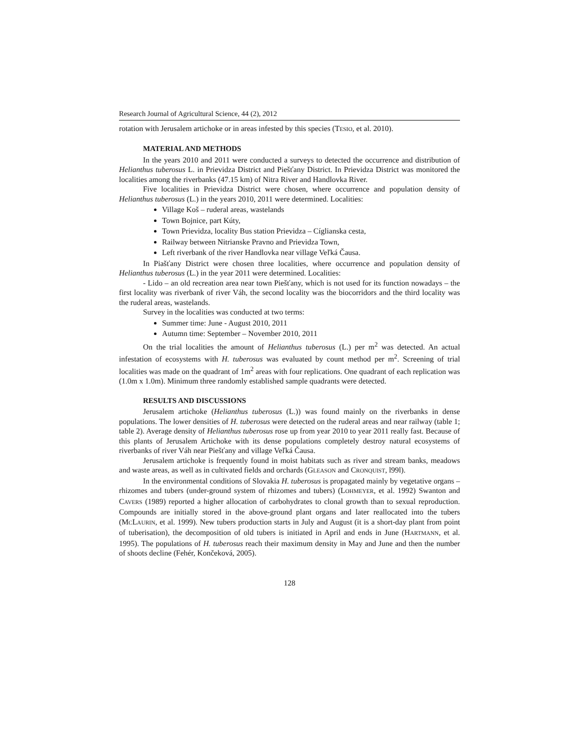Research Journal of Agricultural Science, 44 (2), 2012
rotation with Jerusalem artichoke or in areas infested by this species (TESIO, et al. 2010).
MATERIAL AND METHODS
In the years 2010 and 2011 were conducted a surveys to detected the occurrence and distribution of Helianthus tuberosus L. in Prievidza District and Piešťany District. In Prievidza District was monitored the localities among the riverbanks (47.15 km) of Nitra River and Handlovka River.
Five localities in Prievidza District were chosen, where occurrence and population density of Helianthus tuberosus (L.) in the years 2010, 2011 were determined. Localities:
Village Koš – ruderal areas, wastelands
Town Bojnice, part Kúty,
Town Prievidza, locality Bus station Prievidza – Cíglianska cesta,
Railway between Nitrianske Pravno and Prievidza Town,
Left riverbank of the river Handlovka near village Veľká Čausa.
In Piašťany District were chosen three localities, where occurrence and population density of Helianthus tuberosus (L.) in the year 2011 were determined. Localities:
- Lido – an old recreation area near town Piešťany, which is not used for its function nowadays – the first locality was riverbank of river Váh, the second locality was the biocorridors and the third locality was the ruderal areas, wastelands.
Survey in the localities was conducted at two terms:
Summer time: June - August 2010, 2011
Autumn time: September – November 2010, 2011
On the trial localities the amount of Helianthus tuberosus (L.) per m<sup>2</sup> was detected. An actual infestation of ecosystems with H. tuberosus was evaluated by count method per m<sup>2</sup>. Screening of trial localities was made on the quadrant of 1m<sup>2</sup> areas with four replications. One quadrant of each replication was (1.0m x 1.0m). Minimum three randomly established sample quadrants were detected.
RESULTS AND DISCUSSIONS
Jerusalem artichoke (Helianthus tuberosus (L.)) was found mainly on the riverbanks in dense populations. The lower densities of H. tuberosus were detected on the ruderal areas and near railway (table 1; table 2). Average density of Helianthus tuberosus rose up from year 2010 to year 2011 really fast. Because of this plants of Jerusalem Artichoke with its dense populations completely destroy natural ecosystems of riverbanks of river Váh near Piešťany and village Veľká Čausa.
Jerusalem artichoke is frequently found in moist habitats such as river and stream banks, meadows and waste areas, as well as in cultivated fields and orchards (GLEASON and CRONQUIST, l99l).
In the environmental conditions of Slovakia H. tuberosus is propagated mainly by vegetative organs – rhizomes and tubers (under-ground system of rhizomes and tubers) (LOHMEYER, et al. 1992) Swanton and CAVERS (1989) reported a higher allocation of carbohydrates to clonal growth than to sexual reproduction. Compounds are initially stored in the above-ground plant organs and later reallocated into the tubers (MCLAURIN, et al. 1999). New tubers production starts in July and August (it is a short-day plant from point of tuberisation), the decomposition of old tubers is initiated in April and ends in June (HARTMANN, et al. 1995). The populations of H. tuberosus reach their maximum density in May and June and then the number of shoots decline (Fehér, Končeková, 2005).
128